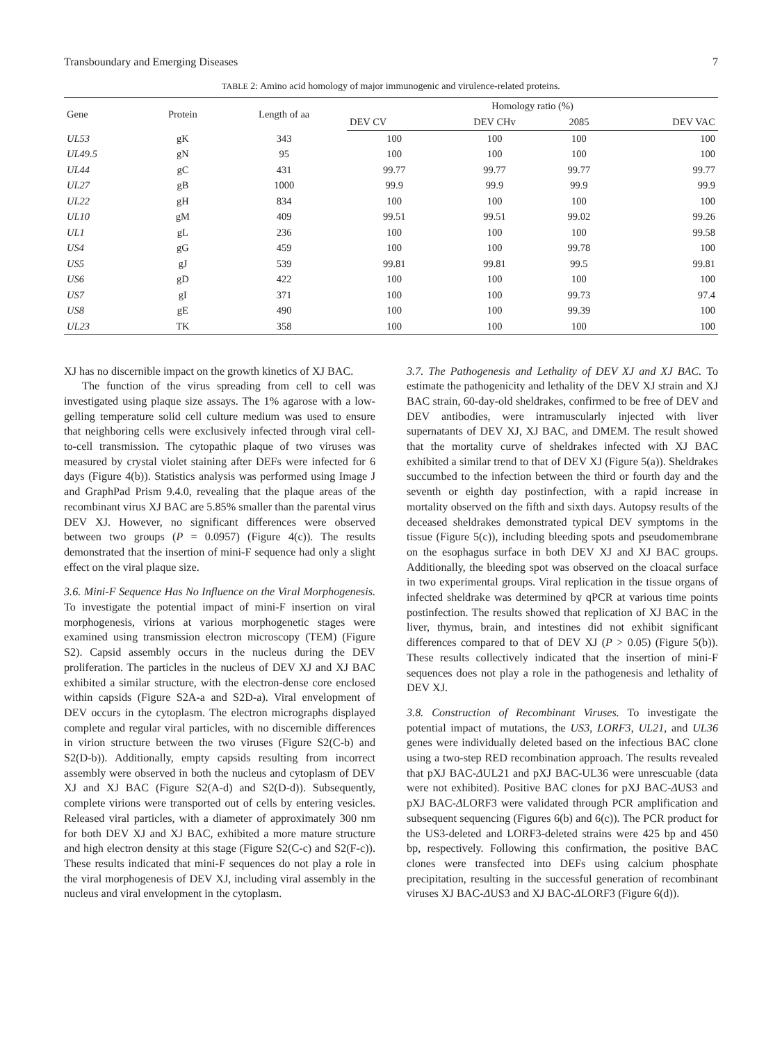Transboundary and Emerging Diseases 7
TABLE 2: Amino acid homology of major immunogenic and virulence-related proteins.
| Gene | Protein | Length of aa | Homology ratio (%) | | | |
| --- | --- | --- | --- | --- | --- | --- |
| | | | DEV CV | DEV CHv | 2085 | DEV VAC |
| UL53 | gK | 343 | 100 | 100 | 100 | 100 |
| UL49.5 | gN | 95 | 100 | 100 | 100 | 100 |
| UL44 | gC | 431 | 99.77 | 99.77 | 99.77 | 99.77 |
| UL27 | gB | 1000 | 99.9 | 99.9 | 99.9 | 99.9 |
| UL22 | gH | 834 | 100 | 100 | 100 | 100 |
| UL10 | gM | 409 | 99.51 | 99.51 | 99.02 | 99.26 |
| UL1 | gL | 236 | 100 | 100 | 100 | 99.58 |
| US4 | gG | 459 | 100 | 100 | 99.78 | 100 |
| US5 | gJ | 539 | 99.81 | 99.81 | 99.5 | 99.81 |
| US6 | gD | 422 | 100 | 100 | 100 | 100 |
| US7 | gI | 371 | 100 | 100 | 99.73 | 97.4 |
| US8 | gE | 490 | 100 | 100 | 99.39 | 100 |
| UL23 | TK | 358 | 100 | 100 | 100 | 100 |
XJ has no discernible impact on the growth kinetics of XJ BAC.
The function of the virus spreading from cell to cell was investigated using plaque size assays. The 1% agarose with a low-gelling temperature solid cell culture medium was used to ensure that neighboring cells were exclusively infected through viral cell-to-cell transmission. The cytopathic plaque of two viruses was measured by crystal violet staining after DEFs were infected for 6 days (Figure 4(b)). Statistics analysis was performed using Image J and GraphPad Prism 9.4.0, revealing that the plaque areas of the recombinant virus XJ BAC are 5.85% smaller than the parental virus DEV XJ. However, no significant differences were observed between two groups (P = 0.0957) (Figure 4(c)). The results demonstrated that the insertion of mini-F sequence had only a slight effect on the viral plaque size.
3.6. Mini-F Sequence Has No Influence on the Viral Morphogenesis. To investigate the potential impact of mini-F insertion on viral morphogenesis, virions at various morphogenetic stages were examined using transmission electron microscopy (TEM) (Figure S2). Capsid assembly occurs in the nucleus during the DEV proliferation. The particles in the nucleus of DEV XJ and XJ BAC exhibited a similar structure, with the electron-dense core enclosed within capsids (Figure S2A-a and S2D-a). Viral envelopment of DEV occurs in the cytoplasm. The electron micrographs displayed complete and regular viral particles, with no discernible differences in virion structure between the two viruses (Figure S2(C-b) and S2(D-b)). Additionally, empty capsids resulting from incorrect assembly were observed in both the nucleus and cytoplasm of DEV XJ and XJ BAC (Figure S2(A-d) and S2(D-d)). Subsequently, complete virions were transported out of cells by entering vesicles. Released viral particles, with a diameter of approximately 300 nm for both DEV XJ and XJ BAC, exhibited a more mature structure and high electron density at this stage (Figure S2(C-c) and S2(F-c)). These results indicated that mini-F sequences do not play a role in the viral morphogenesis of DEV XJ, including viral assembly in the nucleus and viral envelopment in the cytoplasm.
3.7. The Pathogenesis and Lethality of DEV XJ and XJ BAC. To estimate the pathogenicity and lethality of the DEV XJ strain and XJ BAC strain, 60-day-old sheldrakes, confirmed to be free of DEV and DEV antibodies, were intramuscularly injected with liver supernatants of DEV XJ, XJ BAC, and DMEM. The result showed that the mortality curve of sheldrakes infected with XJ BAC exhibited a similar trend to that of DEV XJ (Figure 5(a)). Sheldrakes succumbed to the infection between the third or fourth day and the seventh or eighth day postinfection, with a rapid increase in mortality observed on the fifth and sixth days. Autopsy results of the deceased sheldrakes demonstrated typical DEV symptoms in the tissue (Figure 5(c)), including bleeding spots and pseudomembrane on the esophagus surface in both DEV XJ and XJ BAC groups. Additionally, the bleeding spot was observed on the cloacal surface in two experimental groups. Viral replication in the tissue organs of infected sheldrake was determined by qPCR at various time points postinfection. The results showed that replication of XJ BAC in the liver, thymus, brain, and intestines did not exhibit significant differences compared to that of DEV XJ (P > 0.05) (Figure 5(b)). These results collectively indicated that the insertion of mini-F sequences does not play a role in the pathogenesis and lethality of DEV XJ.
3.8. Construction of Recombinant Viruses. To investigate the potential impact of mutations, the US3, LORF3, UL21, and UL36 genes were individually deleted based on the infectious BAC clone using a two-step RED recombination approach. The results revealed that pXJ BAC-ΔUL21 and pXJ BAC-UL36 were unrescuable (data were not exhibited). Positive BAC clones for pXJ BAC-ΔUS3 and pXJ BAC-ΔLORF3 were validated through PCR amplification and subsequent sequencing (Figures 6(b) and 6(c)). The PCR product for the US3-deleted and LORF3-deleted strains were 425 bp and 450 bp, respectively. Following this confirmation, the positive BAC clones were transfected into DEFs using calcium phosphate precipitation, resulting in the successful generation of recombinant viruses XJ BAC-ΔUS3 and XJ BAC-ΔLORF3 (Figure 6(d)).